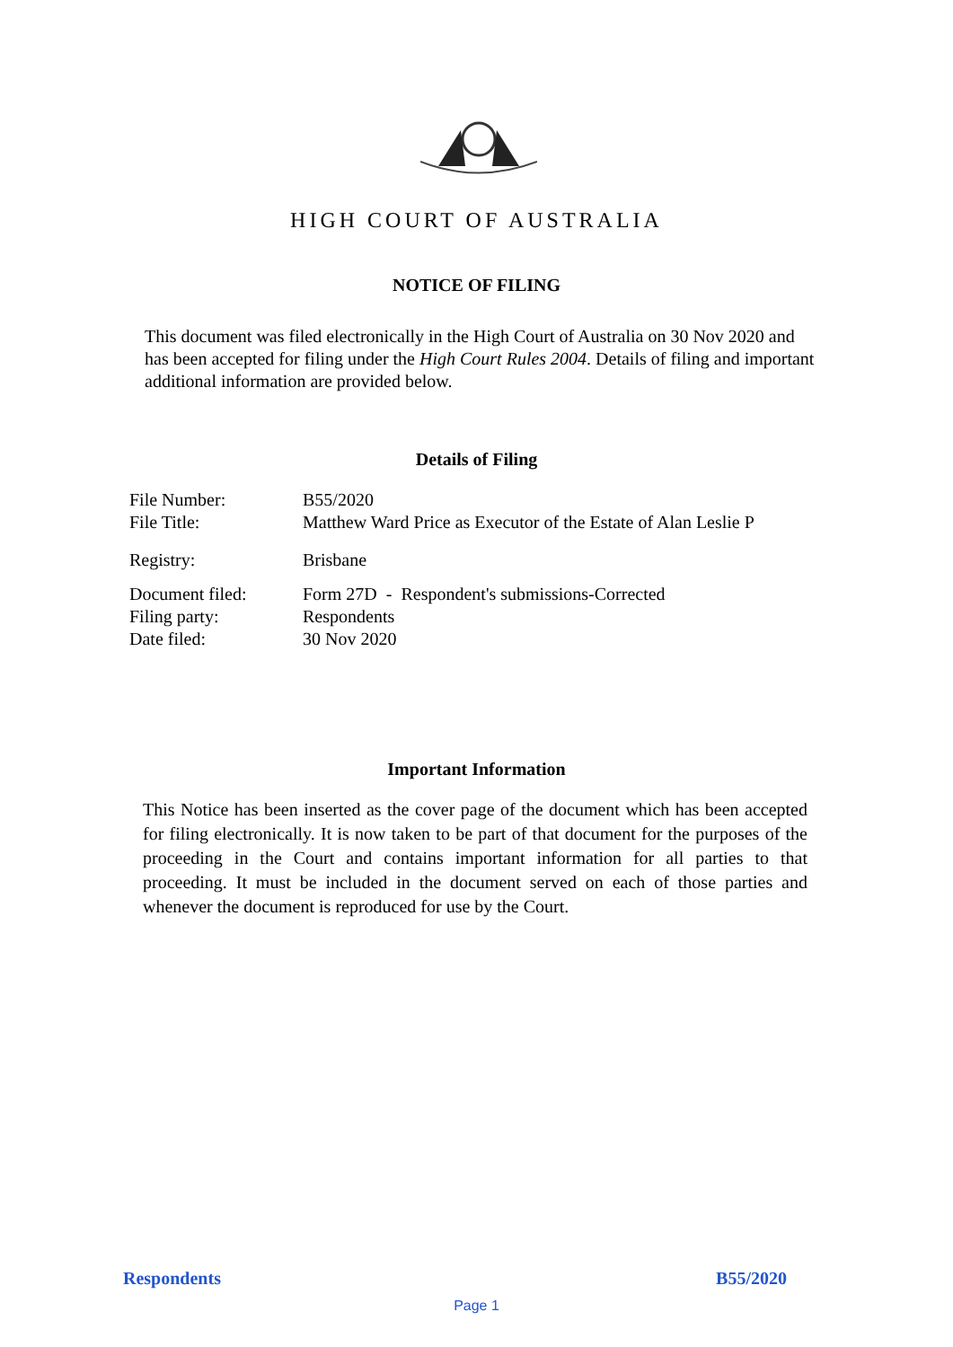HIGH COURT OF AUSTRALIA
NOTICE OF FILING
This document was filed electronically in the High Court of Australia on 30 Nov 2020 and has been accepted for filing under the High Court Rules 2004. Details of filing and important additional information are provided below.
Details of Filing
| File Number: | B55/2020 |
| File Title: | Matthew Ward Price as Executor of the Estate of Alan Leslie P |
| Registry: | Brisbane |
| Document filed: | Form 27D - Respondent's submissions-Corrected |
| Filing party: | Respondents |
| Date filed: | 30 Nov 2020 |
Important Information
This Notice has been inserted as the cover page of the document which has been accepted for filing electronically. It is now taken to be part of that document for the purposes of the proceeding in the Court and contains important information for all parties to that proceeding. It must be included in the document served on each of those parties and whenever the document is reproduced for use by the Court.
Respondents B55/2020
Page 1